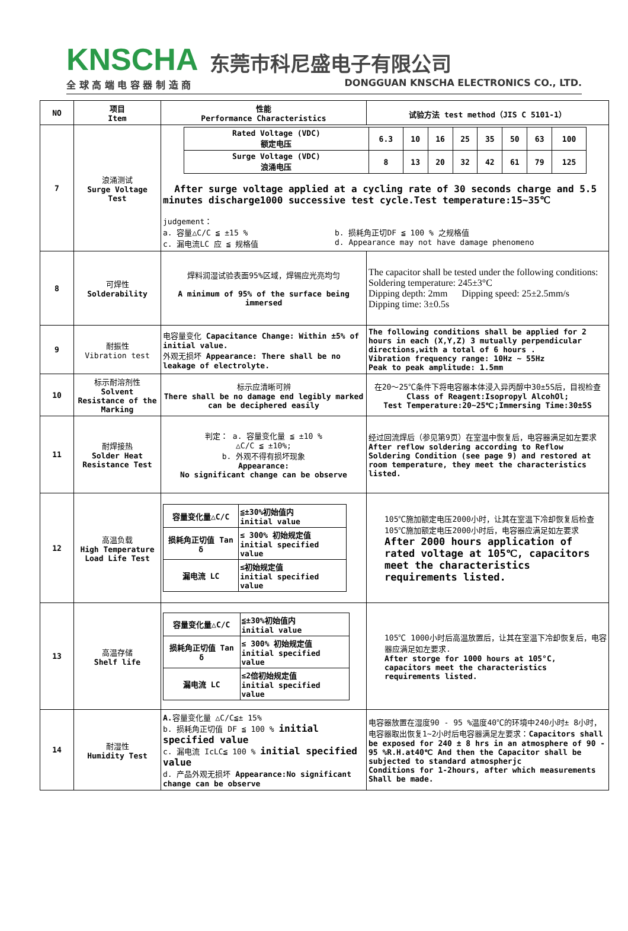KNSCHA 东莞市科尼盛电子有限公司
全 球 高 端 电 容 器 制 造 商 DONGGUAN KNSCHA ELECTRONICS CO., LTD.
| NO | 项目 Item | 性能 Performance Characteristics | 试验方法 test method（JIS C 5101-1） |
| --- | --- | --- | --- |
| 7 | 浪涌测试 Surge Voltage Test | / Rated Voltage (VDC) 额定电压 / 6.3 / 10 / 16 / 25 / 35 / 50 / 63 / 100 / / Surge Voltage (VDC) 浪涌电压 / 8 / 13 / 20 / 32 / 42 / 61 / 79 / 125 / After surge voltage applied at a cycling rate of 30 seconds charge and 5.5 minutes discharge1000 successive test cycle.Test temperature:15~35℃ judgement： a. 容量△C/C ≦ ±15 % b. 损耗角正切DF ≦ 100 % 之规格值 c. 漏电流LC 应 ≦ 规格值 d. Appearance may not have damage phenomeno | |
| 8 | 可焊性 Solderability | 焊料润湿试验表面95%区域，焊锡应光亮均匀 A minimum of 95% of the surface being immersed | The capacitor shall be tested under the following conditions: Soldering temperature: 245±3°C Dipping depth: 2mm Dipping speed: 25±2.5mm/s Dipping time: 3±0.5s |
| 9 | 耐振性 Vibration test | 电容量变化 Capacitance Change: Within ±5% of initial value. 外观无损坏 Appearance: There shall be no leakage of electrolyte. | The following conditions shall be applied for 2 hours in each (X,Y,Z) 3 mutually perpendicular directions,with a total of 6 hours . Vibration frequency range: 10Hz ~ 55Hz Peak to peak amplitude: 1.5mm |
| 10 | 标示耐溶剂性 Solvent Resistance of the Marking | 标示应清晰可辨 There shall be no damage end legibly marked can be deciphered easily | 在20～25℃条件下将电容器本体浸入异丙醇中30±5S后，目视检查 Class of Reagent:Isopropyl AlcohOl; Test Temperature:20~25℃;Immersing Time:30±5S |
| 11 | 耐焊接热 Solder Heat Resistance Test | 判定： a. 容量变化量 ≦ ±10 % △C/C ≦ ±10%; b. 外观不得有损坏现象 Appearance: No significant change can be observe | 经过回流焊后（参见第9页）在室温中恢复后，电容器满足如左要求 After reflow soldering according to Reflow Soldering Condition (see page 9) and restored at room temperature, they meet the characteristics listed. |
| 12 | 高温负载 High Temperature Load Life Test | / 容量变化量△C/C / ≦±30%初始值内 initial value / / 损耗角正切值 Tan δ / ≤ 300% 初始规定值 initial specified value / / 漏电流 LC / ≤初始规定值 initial specified value / | 105℃施加额定电压2000小时，让其在室温下冷却恢复后检查105℃施加额定电压2000小时后，电容器应满足如左要求 After 2000 hours application of rated voltage at 105℃, capacitors meet the characteristics requirements listed. |
| 13 | 高温存储 Shelf life | / 容量变化量△C/C / ≦±30%初始值内 initial value / / 损耗角正切值 Tan δ / ≤ 300% 初始规定值 initial specified value / / 漏电流 LC / ≤2倍初始规定值 initial specified value / | 105℃ 1000小时后高温放置后，让其在室温下冷却恢复后，电容器应满足如左要求. After storge for 1000 hours at 105°C, capacitors meet the characteristics requirements listed. |
| 14 | 耐湿性 Humidity Test | A. 容量变化量 △C/C≦± 15% b. 损耗角正切值 DF ≦ 100 % initial specified value c. 漏电流 IcLC≦ 100 % initial specified value d. 产品外观无损坏 Appearance:No significant change can be observe | 电容器放置在湿度90 - 95 %温度40℃的环境中240小时± 8小时，电容器取出恢复1~2小时后电容器满足左要求： Capacitors shall be exposed for 240 ± 8 hrs in an atmosphere of 90 - 95 %R.H.at40℃ And then the Capacitor shall be subjected to standard atmospherjc Conditions for 1-2hours, after which measurements Shall be made. |